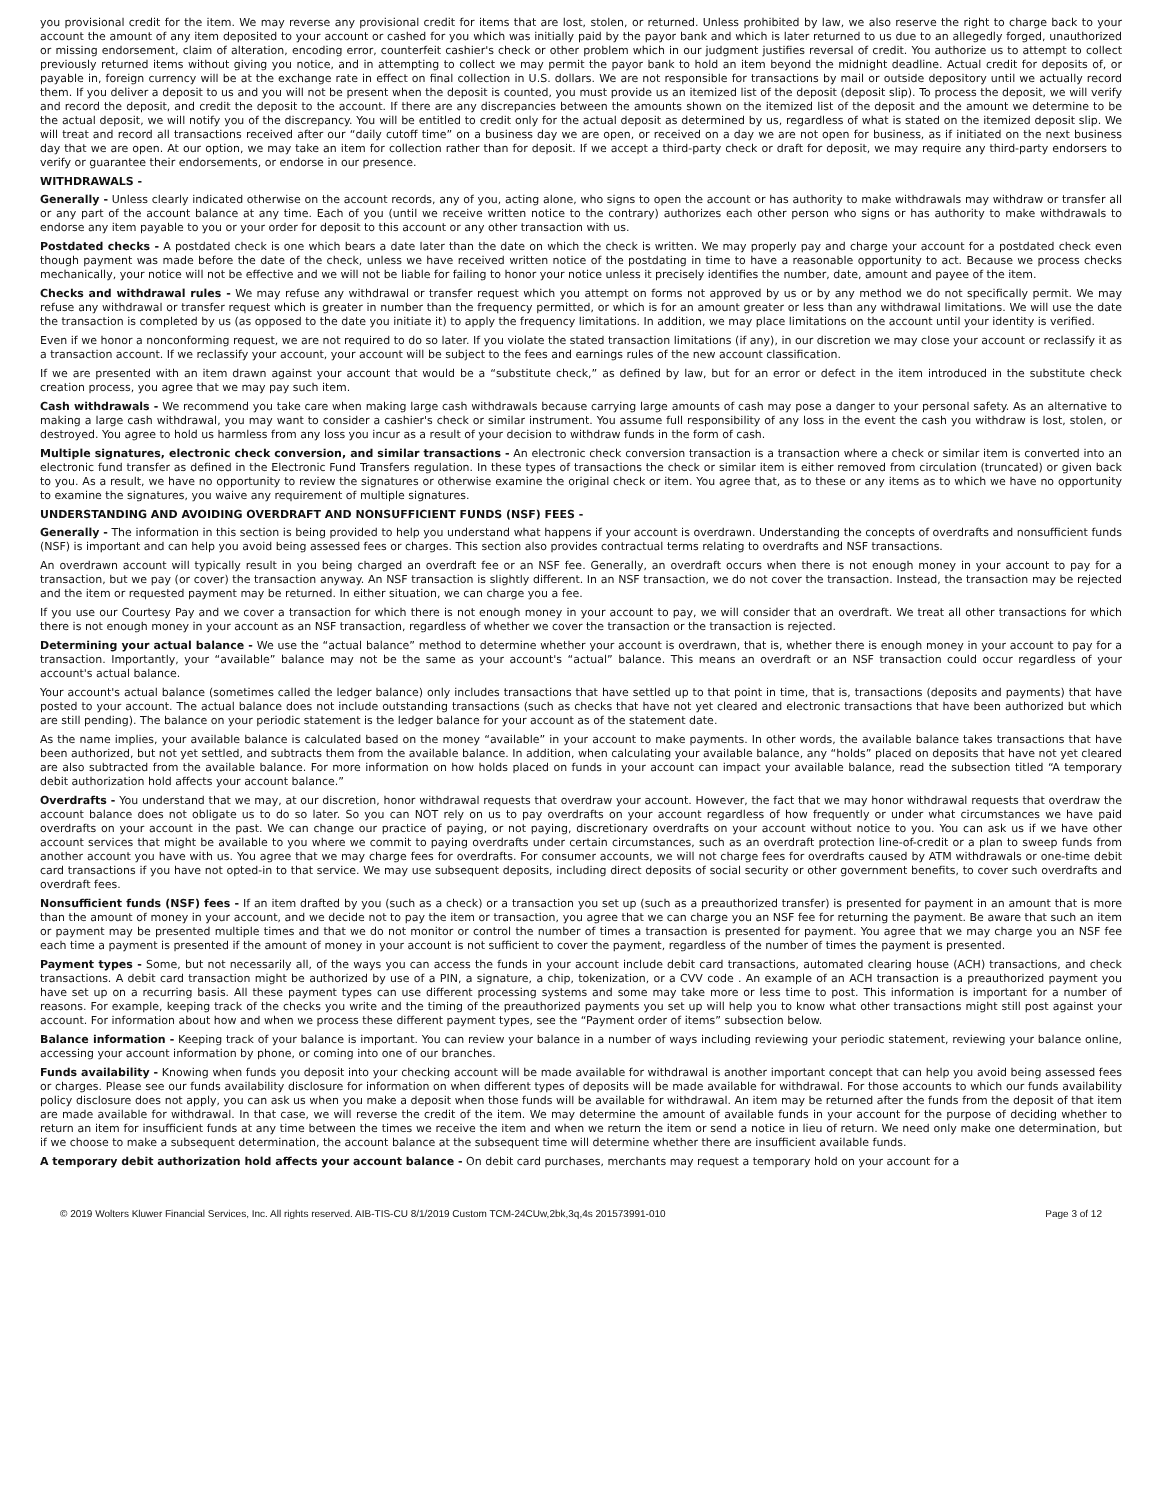you provisional credit for the item. We may reverse any provisional credit for items that are lost, stolen, or returned. Unless prohibited by law, we also reserve the right to charge back to your account the amount of any item deposited to your account or cashed for you which was initially paid by the payor bank and which is later returned to us due to an allegedly forged, unauthorized or missing endorsement, claim of alteration, encoding error, counterfeit cashier's check or other problem which in our judgment justifies reversal of credit. You authorize us to attempt to collect previously returned items without giving you notice, and in attempting to collect we may permit the payor bank to hold an item beyond the midnight deadline. Actual credit for deposits of, or payable in, foreign currency will be at the exchange rate in effect on final collection in U.S. dollars. We are not responsible for transactions by mail or outside depository until we actually record them. If you deliver a deposit to us and you will not be present when the deposit is counted, you must provide us an itemized list of the deposit (deposit slip). To process the deposit, we will verify and record the deposit, and credit the deposit to the account. If there are any discrepancies between the amounts shown on the itemized list of the deposit and the amount we determine to be the actual deposit, we will notify you of the discrepancy. You will be entitled to credit only for the actual deposit as determined by us, regardless of what is stated on the itemized deposit slip. We will treat and record all transactions received after our “daily cutoff time” on a business day we are open, or received on a day we are not open for business, as if initiated on the next business day that we are open. At our option, we may take an item for collection rather than for deposit. If we accept a third-party check or draft for deposit, we may require any third-party endorsers to verify or guarantee their endorsements, or endorse in our presence.
WITHDRAWALS -
Generally - Unless clearly indicated otherwise on the account records, any of you, acting alone, who signs to open the account or has authority to make withdrawals may withdraw or transfer all or any part of the account balance at any time. Each of you (until we receive written notice to the contrary) authorizes each other person who signs or has authority to make withdrawals to endorse any item payable to you or your order for deposit to this account or any other transaction with us.
Postdated checks - A postdated check is one which bears a date later than the date on which the check is written. We may properly pay and charge your account for a postdated check even though payment was made before the date of the check, unless we have received written notice of the postdating in time to have a reasonable opportunity to act. Because we process checks mechanically, your notice will not be effective and we will not be liable for failing to honor your notice unless it precisely identifies the number, date, amount and payee of the item.
Checks and withdrawal rules - We may refuse any withdrawal or transfer request which you attempt on forms not approved by us or by any method we do not specifically permit. We may refuse any withdrawal or transfer request which is greater in number than the frequency permitted, or which is for an amount greater or less than any withdrawal limitations. We will use the date the transaction is completed by us (as opposed to the date you initiate it) to apply the frequency limitations. In addition, we may place limitations on the account until your identity is verified.
Even if we honor a nonconforming request, we are not required to do so later. If you violate the stated transaction limitations (if any), in our discretion we may close your account or reclassify it as a transaction account. If we reclassify your account, your account will be subject to the fees and earnings rules of the new account classification.
If we are presented with an item drawn against your account that would be a “substitute check,” as defined by law, but for an error or defect in the item introduced in the substitute check creation process, you agree that we may pay such item.
Cash withdrawals - We recommend you take care when making large cash withdrawals because carrying large amounts of cash may pose a danger to your personal safety. As an alternative to making a large cash withdrawal, you may want to consider a cashier's check or similar instrument. You assume full responsibility of any loss in the event the cash you withdraw is lost, stolen, or destroyed. You agree to hold us harmless from any loss you incur as a result of your decision to withdraw funds in the form of cash.
Multiple signatures, electronic check conversion, and similar transactions - An electronic check conversion transaction is a transaction where a check or similar item is converted into an electronic fund transfer as defined in the Electronic Fund Transfers regulation. In these types of transactions the check or similar item is either removed from circulation (truncated) or given back to you. As a result, we have no opportunity to review the signatures or otherwise examine the original check or item. You agree that, as to these or any items as to which we have no opportunity to examine the signatures, you waive any requirement of multiple signatures.
UNDERSTANDING AND AVOIDING OVERDRAFT AND NONSUFFICIENT FUNDS (NSF) FEES -
Generally - The information in this section is being provided to help you understand what happens if your account is overdrawn. Understanding the concepts of overdrafts and nonsufficient funds (NSF) is important and can help you avoid being assessed fees or charges. This section also provides contractual terms relating to overdrafts and NSF transactions.
An overdrawn account will typically result in you being charged an overdraft fee or an NSF fee. Generally, an overdraft occurs when there is not enough money in your account to pay for a transaction, but we pay (or cover) the transaction anyway. An NSF transaction is slightly different. In an NSF transaction, we do not cover the transaction. Instead, the transaction may be rejected and the item or requested payment may be returned. In either situation, we can charge you a fee.
If you use our Courtesy Pay and we cover a transaction for which there is not enough money in your account to pay, we will consider that an overdraft. We treat all other transactions for which there is not enough money in your account as an NSF transaction, regardless of whether we cover the transaction or the transaction is rejected.
Determining your actual balance - We use the “actual balance” method to determine whether your account is overdrawn, that is, whether there is enough money in your account to pay for a transaction. Importantly, your “available” balance may not be the same as your account's “actual” balance. This means an overdraft or an NSF transaction could occur regardless of your account's actual balance.
Your account's actual balance (sometimes called the ledger balance) only includes transactions that have settled up to that point in time, that is, transactions (deposits and payments) that have posted to your account. The actual balance does not include outstanding transactions (such as checks that have not yet cleared and electronic transactions that have been authorized but which are still pending). The balance on your periodic statement is the ledger balance for your account as of the statement date.
As the name implies, your available balance is calculated based on the money “available” in your account to make payments. In other words, the available balance takes transactions that have been authorized, but not yet settled, and subtracts them from the available balance. In addition, when calculating your available balance, any “holds” placed on deposits that have not yet cleared are also subtracted from the available balance. For more information on how holds placed on funds in your account can impact your available balance, read the subsection titled “A temporary debit authorization hold affects your account balance.”
Overdrafts - You understand that we may, at our discretion, honor withdrawal requests that overdraw your account. However, the fact that we may honor withdrawal requests that overdraw the account balance does not obligate us to do so later. So you can NOT rely on us to pay overdrafts on your account regardless of how frequently or under what circumstances we have paid overdrafts on your account in the past. We can change our practice of paying, or not paying, discretionary overdrafts on your account without notice to you. You can ask us if we have other account services that might be available to you where we commit to paying overdrafts under certain circumstances, such as an overdraft protection line-of-credit or a plan to sweep funds from another account you have with us. You agree that we may charge fees for overdrafts. For consumer accounts, we will not charge fees for overdrafts caused by ATM withdrawals or one-time debit card transactions if you have not opted-in to that service. We may use subsequent deposits, including direct deposits of social security or other government benefits, to cover such overdrafts and overdraft fees.
Nonsufficient funds (NSF) fees - If an item drafted by you (such as a check) or a transaction you set up (such as a preauthorized transfer) is presented for payment in an amount that is more than the amount of money in your account, and we decide not to pay the item or transaction, you agree that we can charge you an NSF fee for returning the payment. Be aware that such an item or payment may be presented multiple times and that we do not monitor or control the number of times a transaction is presented for payment. You agree that we may charge you an NSF fee each time a payment is presented if the amount of money in your account is not sufficient to cover the payment, regardless of the number of times the payment is presented.
Payment types - Some, but not necessarily all, of the ways you can access the funds in your account include debit card transactions, automated clearing house (ACH) transactions, and check transactions. A debit card transaction might be authorized by use of a PIN, a signature, a chip, tokenization, or a CVV code . An example of an ACH transaction is a preauthorized payment you have set up on a recurring basis. All these payment types can use different processing systems and some may take more or less time to post. This information is important for a number of reasons. For example, keeping track of the checks you write and the timing of the preauthorized payments you set up will help you to know what other transactions might still post against your account. For information about how and when we process these different payment types, see the “Payment order of items” subsection below.
Balance information - Keeping track of your balance is important. You can review your balance in a number of ways including reviewing your periodic statement, reviewing your balance online, accessing your account information by phone, or coming into one of our branches.
Funds availability - Knowing when funds you deposit into your checking account will be made available for withdrawal is another important concept that can help you avoid being assessed fees or charges. Please see our funds availability disclosure for information on when different types of deposits will be made available for withdrawal. For those accounts to which our funds availability policy disclosure does not apply, you can ask us when you make a deposit when those funds will be available for withdrawal. An item may be returned after the funds from the deposit of that item are made available for withdrawal. In that case, we will reverse the credit of the item. We may determine the amount of available funds in your account for the purpose of deciding whether to return an item for insufficient funds at any time between the times we receive the item and when we return the item or send a notice in lieu of return. We need only make one determination, but if we choose to make a subsequent determination, the account balance at the subsequent time will determine whether there are insufficient available funds.
A temporary debit authorization hold affects your account balance - On debit card purchases, merchants may request a temporary hold on your account for a
© 2019 Wolters Kluwer Financial Services, Inc. All rights reserved. AIB-TIS-CU 8/1/2019 Custom TCM-24CUw,2bk,3q,4s 201573991-010 Page 3 of 12